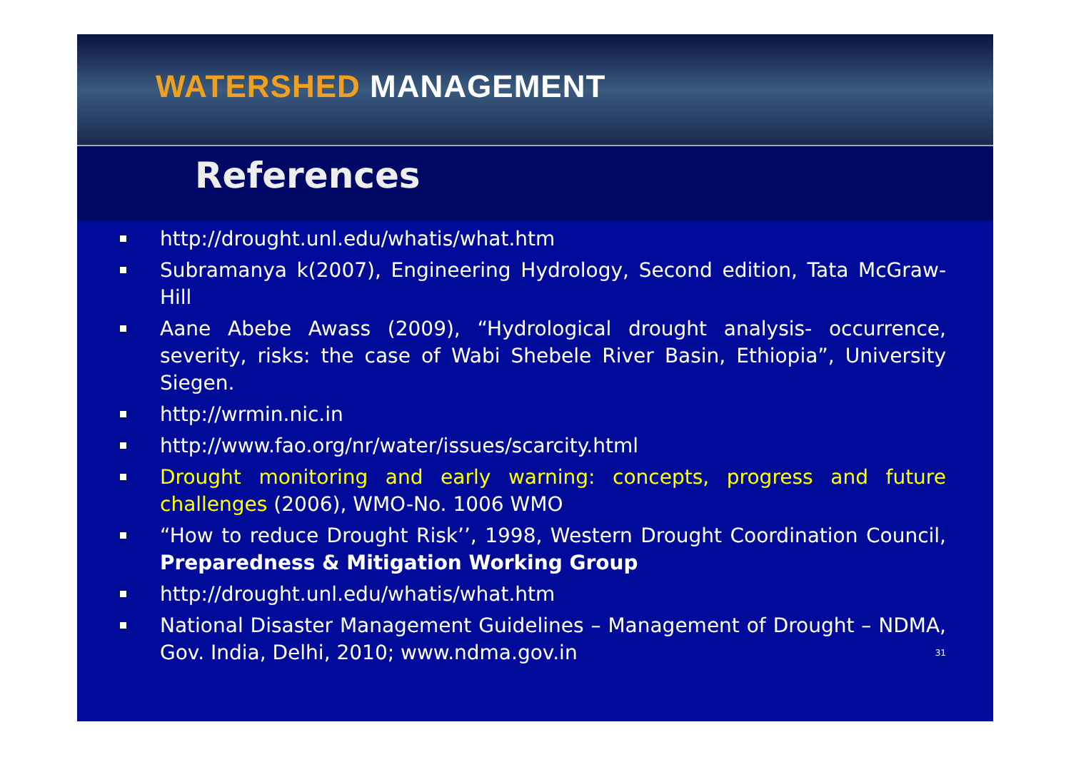WATERSHED MANAGEMENT
References
http://drought.unl.edu/whatis/what.htm
Subramanya k(2007), Engineering Hydrology, Second edition, Tata McGraw-Hill
Aane Abebe Awass (2009), “Hydrological drought analysis- occurrence, severity, risks: the case of Wabi Shebele River Basin, Ethiopia”, University Siegen.
http://wrmin.nic.in
http://www.fao.org/nr/water/issues/scarcity.html
Drought monitoring and early warning: concepts, progress and future challenges (2006), WMO-No. 1006 WMO
“How to reduce Drought Risk’’, 1998, Western Drought Coordination Council, Preparedness & Mitigation Working Group
http://drought.unl.edu/whatis/what.htm
National Disaster Management Guidelines – Management of Drought – NDMA, Gov. India, Delhi, 2010; www.ndma.gov.in 31